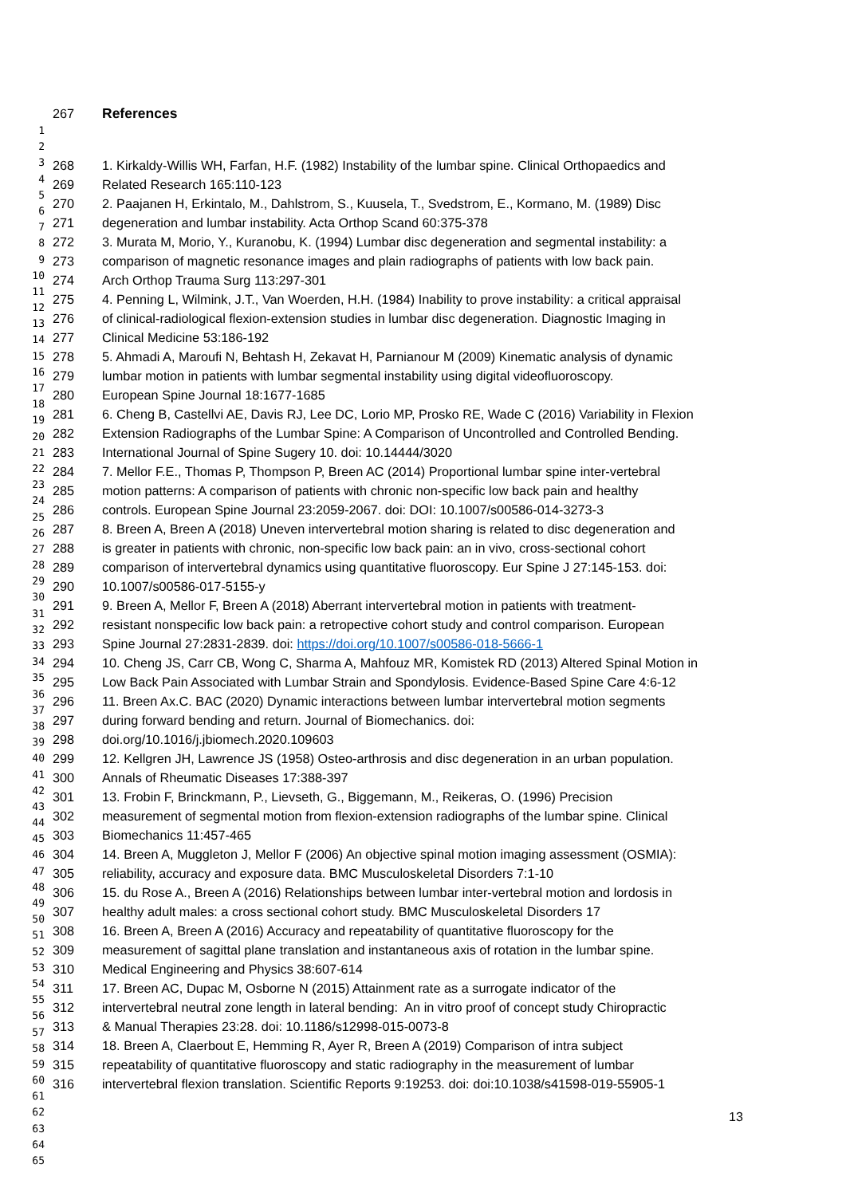1
2
3
4
5
6
7
8
9
10
11
12
13
14
15
16
17
18
19
20
21
22
23
24
25
26
27
28
29
30
31
32
33
34
35
36
37
38
39
40
41
42
43
44
45
46
47
48
49
50
51
52
53
54
55
56
57
58
59
60
61
62
63
64
65
267 References
268 1. Kirkaldy-Willis WH, Farfan, H.F. (1982) Instability of the lumbar spine. Clinical Orthopaedics and
269 Related Research 165:110-123
270 2. Paajanen H, Erkintalo, M., Dahlstrom, S., Kuusela, T., Svedstrom, E., Kormano, M. (1989) Disc
271 degeneration and lumbar instability. Acta Orthop Scand 60:375-378
272 3. Murata M, Morio, Y., Kuranobu, K. (1994) Lumbar disc degeneration and segmental instability: a
273 comparison of magnetic resonance images and plain radiographs of patients with low back pain.
274 Arch Orthop Trauma Surg 113:297-301
275 4. Penning L, Wilmink, J.T., Van Woerden, H.H. (1984) Inability to prove instability: a critical appraisal
276 of clinical-radiological flexion-extension studies in lumbar disc degeneration. Diagnostic Imaging in
277 Clinical Medicine 53:186-192
278 5. Ahmadi A, Maroufi N, Behtash H, Zekavat H, Parnianour M (2009) Kinematic analysis of dynamic
279 lumbar motion in patients with lumbar segmental instability using digital videofluoroscopy.
280 European Spine Journal 18:1677-1685
281 6. Cheng B, Castellvi AE, Davis RJ, Lee DC, Lorio MP, Prosko RE, Wade C (2016) Variability in Flexion
282 Extension Radiographs of the Lumbar Spine: A Comparison of Uncontrolled and Controlled Bending.
283 International Journal of Spine Sugery 10. doi: 10.14444/3020
284 7. Mellor F.E., Thomas P, Thompson P, Breen AC (2014) Proportional lumbar spine inter-vertebral
285 motion patterns: A comparison of patients with chronic non-specific low back pain and healthy
286 controls. European Spine Journal 23:2059-2067. doi: DOI: 10.1007/s00586-014-3273-3
287 8. Breen A, Breen A (2018) Uneven intervertebral motion sharing is related to disc degeneration and
288 is greater in patients with chronic, non-specific low back pain: an in vivo, cross-sectional cohort
289 comparison of intervertebral dynamics using quantitative fluoroscopy. Eur Spine J 27:145-153. doi:
290 10.1007/s00586-017-5155-y
291 9. Breen A, Mellor F, Breen A (2018) Aberrant intervertebral motion in patients with treatment-
292 resistant nonspecific low back pain: a retropective cohort study and control comparison. European
293 Spine Journal 27:2831-2839. doi: https://doi.org/10.1007/s00586-018-5666-1
294 10. Cheng JS, Carr CB, Wong C, Sharma A, Mahfouz MR, Komistek RD (2013) Altered Spinal Motion in
295 Low Back Pain Associated with Lumbar Strain and Spondylosis. Evidence-Based Spine Care 4:6-12
296 11. Breen Ax.C. BAC (2020) Dynamic interactions between lumbar intervertebral motion segments
297 during forward bending and return. Journal of Biomechanics. doi:
298 doi.org/10.1016/j.jbiomech.2020.109603
299 12. Kellgren JH, Lawrence JS (1958) Osteo-arthrosis and disc degeneration in an urban population.
300 Annals of Rheumatic Diseases 17:388-397
301 13. Frobin F, Brinckmann, P., Lievseth, G., Biggemann, M., Reikeras, O. (1996) Precision
302 measurement of segmental motion from flexion-extension radiographs of the lumbar spine. Clinical
303 Biomechanics 11:457-465
304 14. Breen A, Muggleton J, Mellor F (2006) An objective spinal motion imaging assessment (OSMIA):
305 reliability, accuracy and exposure data. BMC Musculoskeletal Disorders 7:1-10
306 15. du Rose A., Breen A (2016) Relationships between lumbar inter-vertebral motion and lordosis in
307 healthy adult males: a cross sectional cohort study. BMC Musculoskeletal Disorders 17
308 16. Breen A, Breen A (2016) Accuracy and repeatability of quantitative fluoroscopy for the
309 measurement of sagittal plane translation and instantaneous axis of rotation in the lumbar spine.
310 Medical Engineering and Physics 38:607-614
311 17. Breen AC, Dupac M, Osborne N (2015) Attainment rate as a surrogate indicator of the
312 intervertebral neutral zone length in lateral bending: An in vitro proof of concept study Chiropractic
313 & Manual Therapies 23:28. doi: 10.1186/s12998-015-0073-8
314 18. Breen A, Claerbout E, Hemming R, Ayer R, Breen A (2019) Comparison of intra subject
315 repeatability of quantitative fluoroscopy and static radiography in the measurement of lumbar
316 intervertebral flexion translation. Scientific Reports 9:19253. doi: doi:10.1038/s41598-019-55905-1
13